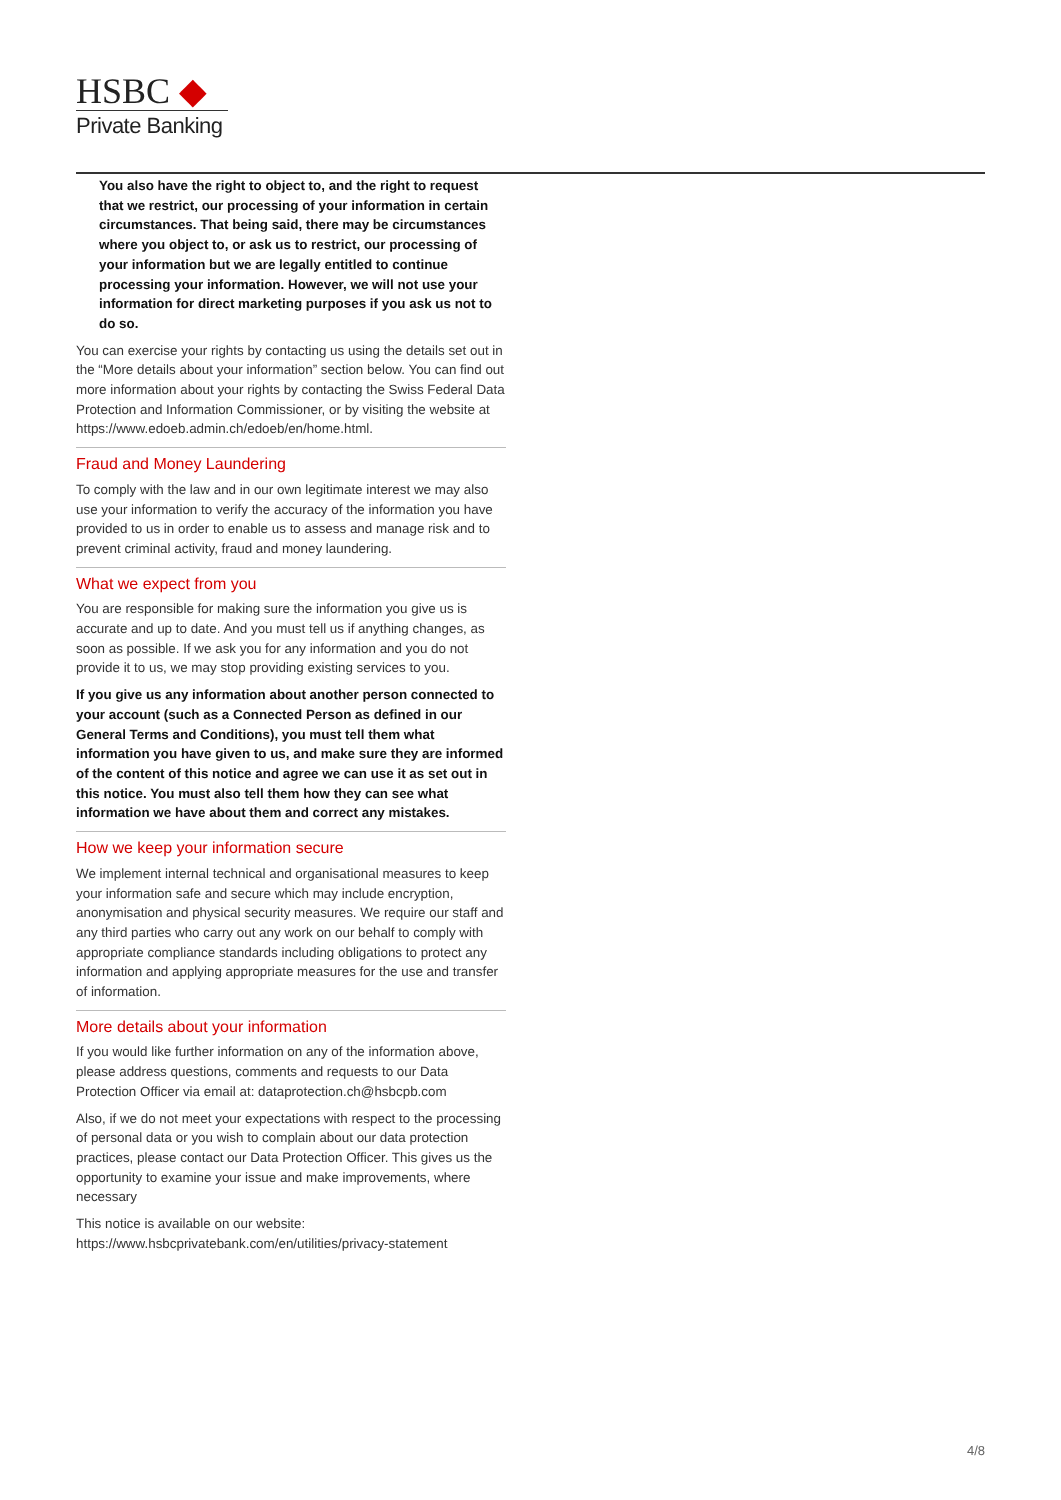HSBC ◆
Private Banking
You also have the right to object to, and the right to request that we restrict, our processing of your information in certain circumstances. That being said, there may be circumstances where you object to, or ask us to restrict, our processing of your information but we are legally entitled to continue processing your information. However, we will not use your information for direct marketing purposes if you ask us not to do so.
You can exercise your rights by contacting us using the details set out in the “More details about your information” section below. You can find out more information about your rights by contacting the Swiss Federal Data Protection and Information Commissioner, or by visiting the website at https://www.edoeb.admin.ch/edoeb/en/home.html.
Fraud and Money Laundering
To comply with the law and in our own legitimate interest we may also use your information to verify the accuracy of the information you have provided to us in order to enable us to assess and manage risk and to prevent criminal activity, fraud and money laundering.
What we expect from you
You are responsible for making sure the information you give us is accurate and up to date. And you must tell us if anything changes, as soon as possible. If we ask you for any information and you do not provide it to us, we may stop providing existing services to you.
If you give us any information about another person connected to your account (such as a Connected Person as defined in our General Terms and Conditions), you must tell them what information you have given to us, and make sure they are informed of the content of this notice and agree we can use it as set out in this notice. You must also tell them how they can see what information we have about them and correct any mistakes.
How we keep your information secure
We implement internal technical and organisational measures to keep your information safe and secure which may include encryption, anonymisation and physical security measures. We require our staff and any third parties who carry out any work on our behalf to comply with appropriate compliance standards including obligations to protect any information and applying appropriate measures for the use and transfer of information.
More details about your information
If you would like further information on any of the information above, please address questions, comments and requests to our Data Protection Officer via email at: dataprotection.ch@hsbcpb.com
Also, if we do not meet your expectations with respect to the processing of personal data or you wish to complain about our data protection practices, please contact our Data Protection Officer. This gives us the opportunity to examine your issue and make improvements, where necessary
This notice is available on our website: https://www.hsbcprivatebank.com/en/utilities/privacy-statement
4/8